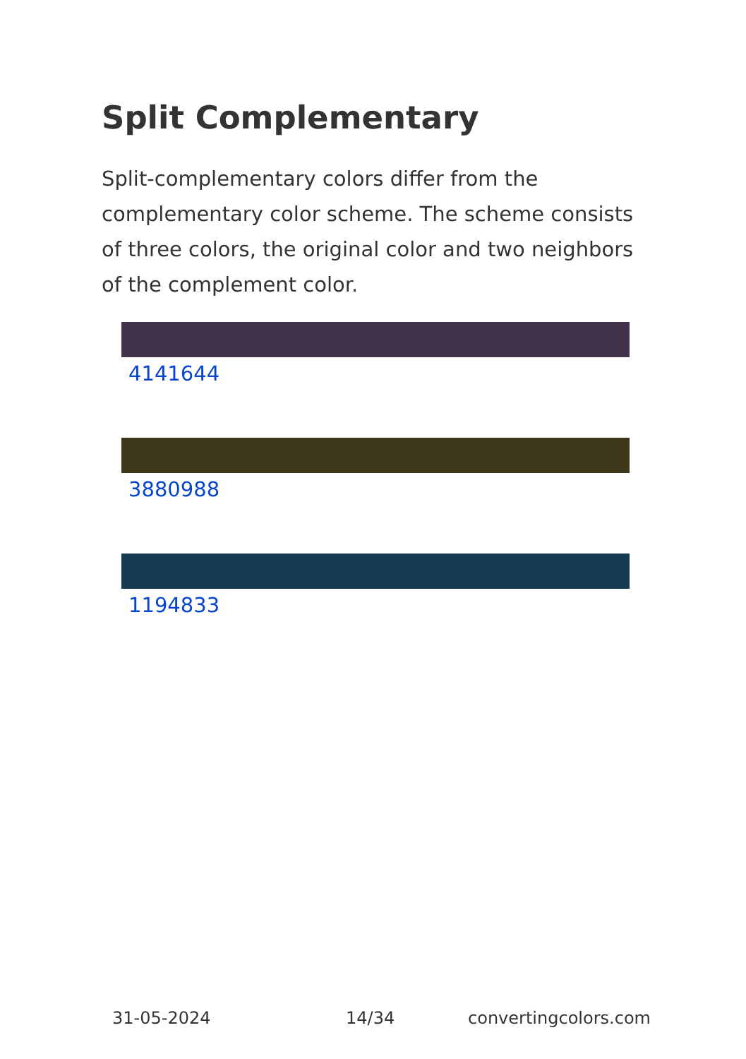Split Complementary
Split-complementary colors differ from the complementary color scheme. The scheme consists of three colors, the original color and two neighbors of the complement color.
4141644
3880988
1194833
31-05-2024 14/34 convertingcolors.com